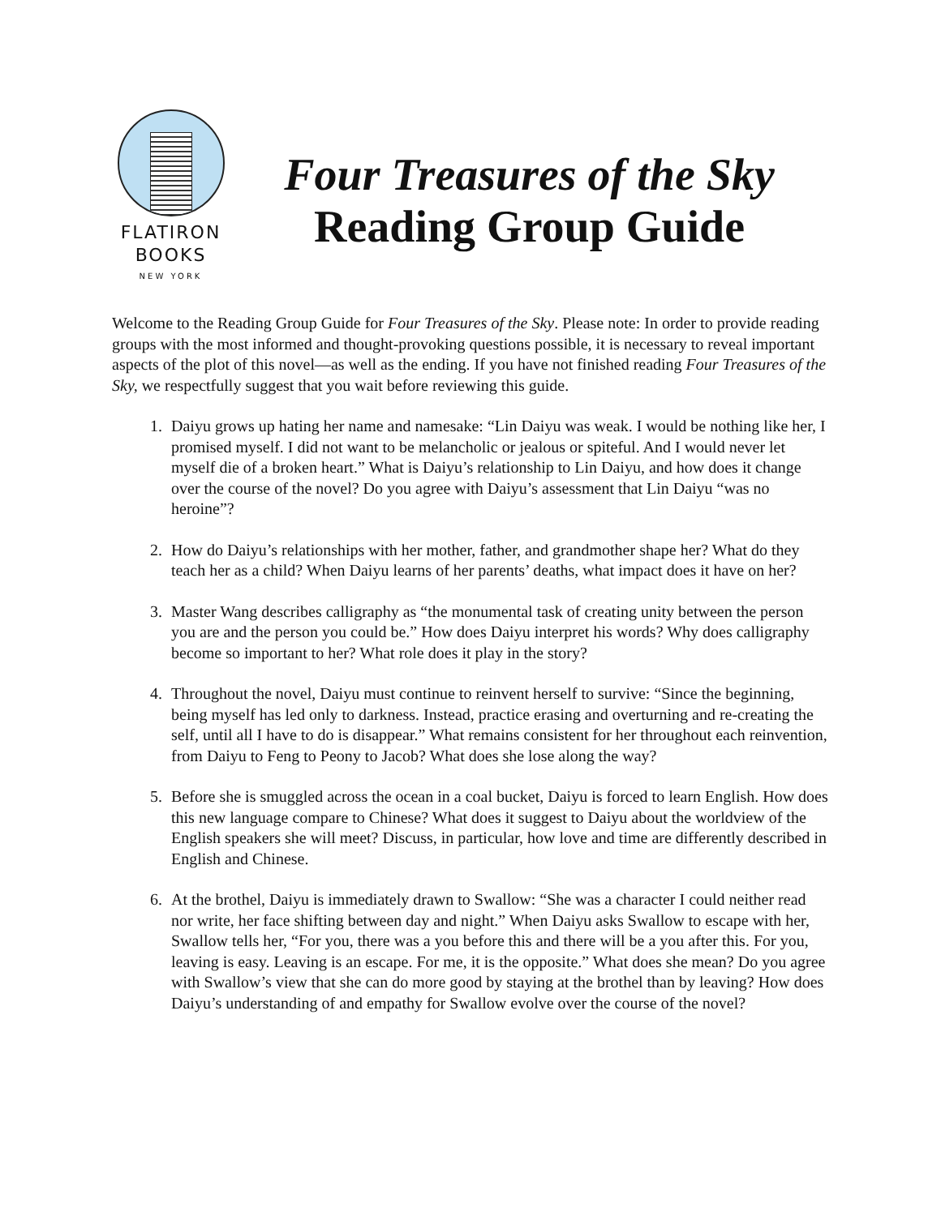FLATIRON
BOOKS
NEW YORK
Four Treasures of the Sky
Reading Group Guide
Welcome to the Reading Group Guide for Four Treasures of the Sky. Please note: In order to provide reading groups with the most informed and thought-provoking questions possible, it is necessary to reveal important aspects of the plot of this novel—as well as the ending. If you have not finished reading Four Treasures of the Sky, we respectfully suggest that you wait before reviewing this guide.
1. Daiyu grows up hating her name and namesake: “Lin Daiyu was weak. I would be nothing like her, I promised myself. I did not want to be melancholic or jealous or spiteful. And I would never let myself die of a broken heart.” What is Daiyu’s relationship to Lin Daiyu, and how does it change over the course of the novel? Do you agree with Daiyu’s assessment that Lin Daiyu “was no heroine”?
2. How do Daiyu’s relationships with her mother, father, and grandmother shape her? What do they teach her as a child? When Daiyu learns of her parents’ deaths, what impact does it have on her?
3. Master Wang describes calligraphy as “the monumental task of creating unity between the person you are and the person you could be.” How does Daiyu interpret his words? Why does calligraphy become so important to her? What role does it play in the story?
4. Throughout the novel, Daiyu must continue to reinvent herself to survive: “Since the beginning, being myself has led only to darkness. Instead, practice erasing and overturning and re-creating the self, until all I have to do is disappear.” What remains consistent for her throughout each reinvention, from Daiyu to Feng to Peony to Jacob? What does she lose along the way?
5. Before she is smuggled across the ocean in a coal bucket, Daiyu is forced to learn English. How does this new language compare to Chinese? What does it suggest to Daiyu about the worldview of the English speakers she will meet? Discuss, in particular, how love and time are differently described in English and Chinese.
6. At the brothel, Daiyu is immediately drawn to Swallow: “She was a character I could neither read nor write, her face shifting between day and night.” When Daiyu asks Swallow to escape with her, Swallow tells her, “For you, there was a you before this and there will be a you after this. For you, leaving is easy. Leaving is an escape. For me, it is the opposite.” What does she mean? Do you agree with Swallow’s view that she can do more good by staying at the brothel than by leaving? How does Daiyu’s understanding of and empathy for Swallow evolve over the course of the novel?